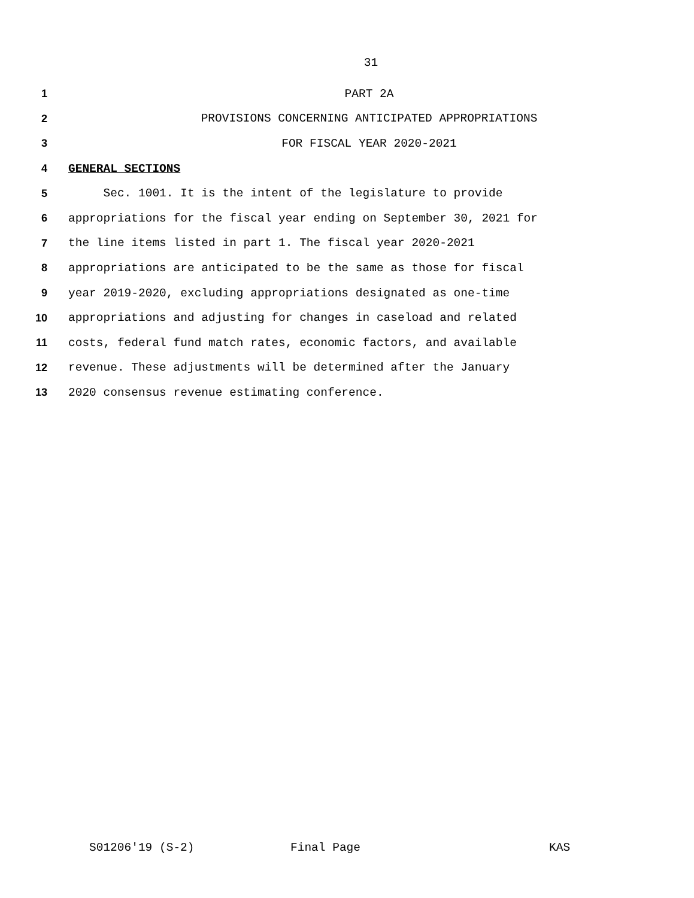31
1 PART 2A
2 PROVISIONS CONCERNING ANTICIPATED APPROPRIATIONS
3 FOR FISCAL YEAR 2020-2021
4 GENERAL SECTIONS
5 Sec. 1001. It is the intent of the legislature to provide
6 appropriations for the fiscal year ending on September 30, 2021 for
7 the line items listed in part 1. The fiscal year 2020-2021
8 appropriations are anticipated to be the same as those for fiscal
9 year 2019-2020, excluding appropriations designated as one-time
10 appropriations and adjusting for changes in caseload and related
11 costs, federal fund match rates, economic factors, and available
12 revenue. These adjustments will be determined after the January
13 2020 consensus revenue estimating conference.
S01206'19 (S-2) Final Page KAS